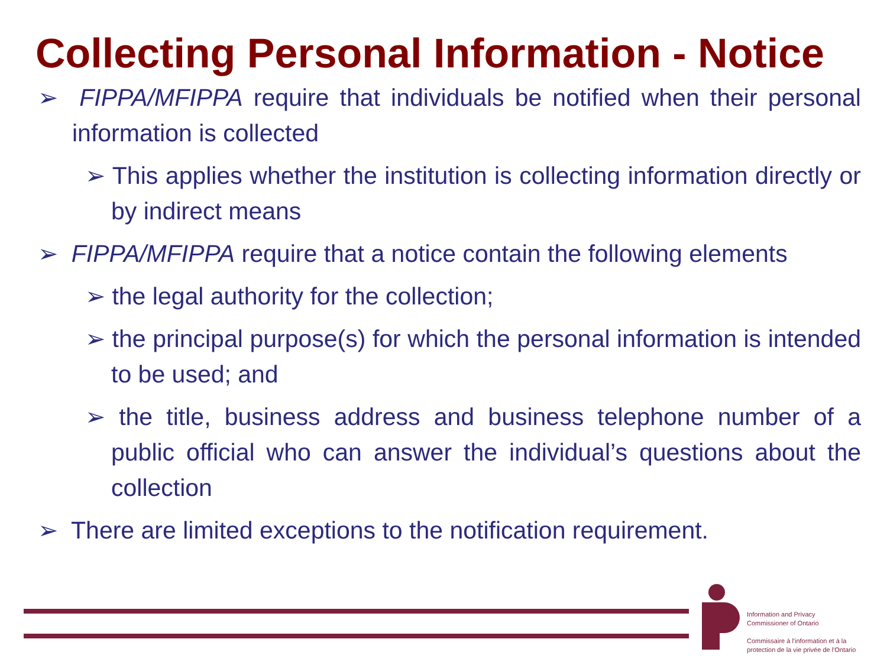Collecting Personal Information - Notice
➢ FIPPA/MFIPPA require that individuals be notified when their personal information is collected
➢ This applies whether the institution is collecting information directly or by indirect means
➢ FIPPA/MFIPPA require that a notice contain the following elements
➢ the legal authority for the collection;
➢ the principal purpose(s) for which the personal information is intended to be used; and
➢ the title, business address and business telephone number of a public official who can answer the individual’s questions about the collection
➢ There are limited exceptions to the notification requirement.
Information and Privacy
Commissioner of Ontario
Commissaire à l'information et à la
protection de la vie privée de l'Ontario